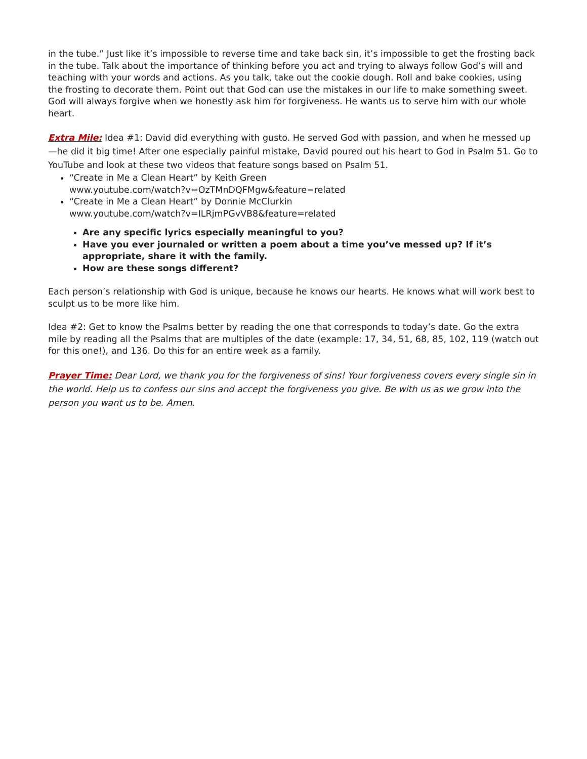in the tube.” Just like it’s impossible to reverse time and take back sin, it’s impossible to get the frosting back in the tube. Talk about the importance of thinking before you act and trying to always follow God’s will and teaching with your words and actions. As you talk, take out the cookie dough. Roll and bake cookies, using the frosting to decorate them. Point out that God can use the mistakes in our life to make something sweet. God will always forgive when we honestly ask him for forgiveness. He wants us to serve him with our whole heart.
Extra Mile: Idea #1: David did everything with gusto. He served God with passion, and when he messed up—he did it big time! After one especially painful mistake, David poured out his heart to God in Psalm 51. Go to YouTube and look at these two videos that feature songs based on Psalm 51.
“Create in Me a Clean Heart” by Keith Green
www.youtube.com/watch?v=OzTMnDQFMgw&feature=related
“Create in Me a Clean Heart” by Donnie McClurkin
www.youtube.com/watch?v=ILRjmPGvVB8&feature=related
Are any specific lyrics especially meaningful to you?
Have you ever journaled or written a poem about a time you’ve messed up? If it’s appropriate, share it with the family.
How are these songs different?
Each person’s relationship with God is unique, because he knows our hearts. He knows what will work best to sculpt us to be more like him.
Idea #2: Get to know the Psalms better by reading the one that corresponds to today’s date. Go the extra mile by reading all the Psalms that are multiples of the date (example: 17, 34, 51, 68, 85, 102, 119 (watch out for this one!), and 136. Do this for an entire week as a family.
Prayer Time: Dear Lord, we thank you for the forgiveness of sins! Your forgiveness covers every single sin in the world. Help us to confess our sins and accept the forgiveness you give. Be with us as we grow into the person you want us to be. Amen.